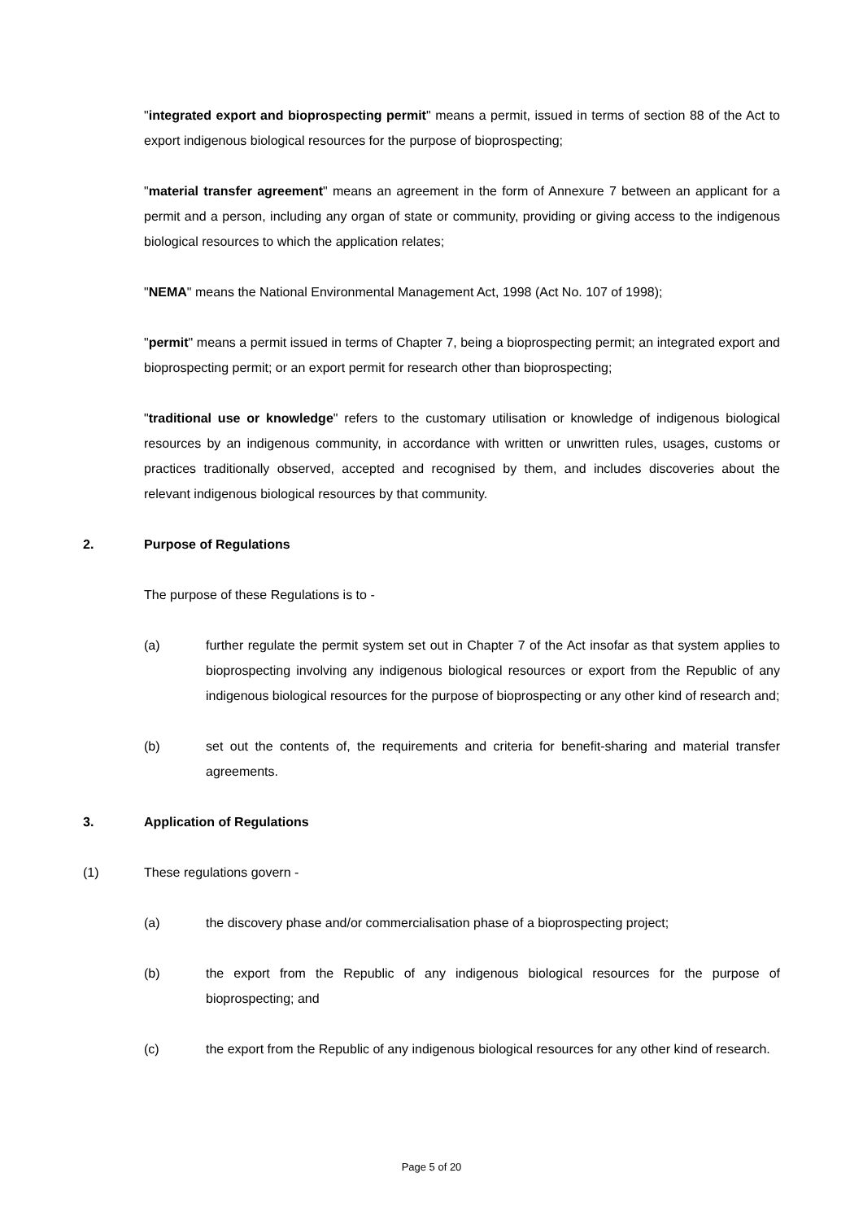"integrated export and bioprospecting permit" means a permit, issued in terms of section 88 of the Act to export indigenous biological resources for the purpose of bioprospecting;
"material transfer agreement" means an agreement in the form of Annexure 7 between an applicant for a permit and a person, including any organ of state or community, providing or giving access to the indigenous biological resources to which the application relates;
"NEMA" means the National Environmental Management Act, 1998 (Act No. 107 of 1998);
"permit" means a permit issued in terms of Chapter 7, being a bioprospecting permit; an integrated export and bioprospecting permit; or an export permit for research other than bioprospecting;
"traditional use or knowledge" refers to the customary utilisation or knowledge of indigenous biological resources by an indigenous community, in accordance with written or unwritten rules, usages, customs or practices traditionally observed, accepted and recognised by them, and includes discoveries about the relevant indigenous biological resources by that community.
2. Purpose of Regulations
The purpose of these Regulations is to -
(a) further regulate the permit system set out in Chapter 7 of the Act insofar as that system applies to bioprospecting involving any indigenous biological resources or export from the Republic of any indigenous biological resources for the purpose of bioprospecting or any other kind of research and;
(b) set out the contents of, the requirements and criteria for benefit-sharing and material transfer agreements.
3. Application of Regulations
(1) These regulations govern -
(a) the discovery phase and/or commercialisation phase of a bioprospecting project;
(b) the export from the Republic of any indigenous biological resources for the purpose of bioprospecting; and
(c) the export from the Republic of any indigenous biological resources for any other kind of research.
Page 5 of 20